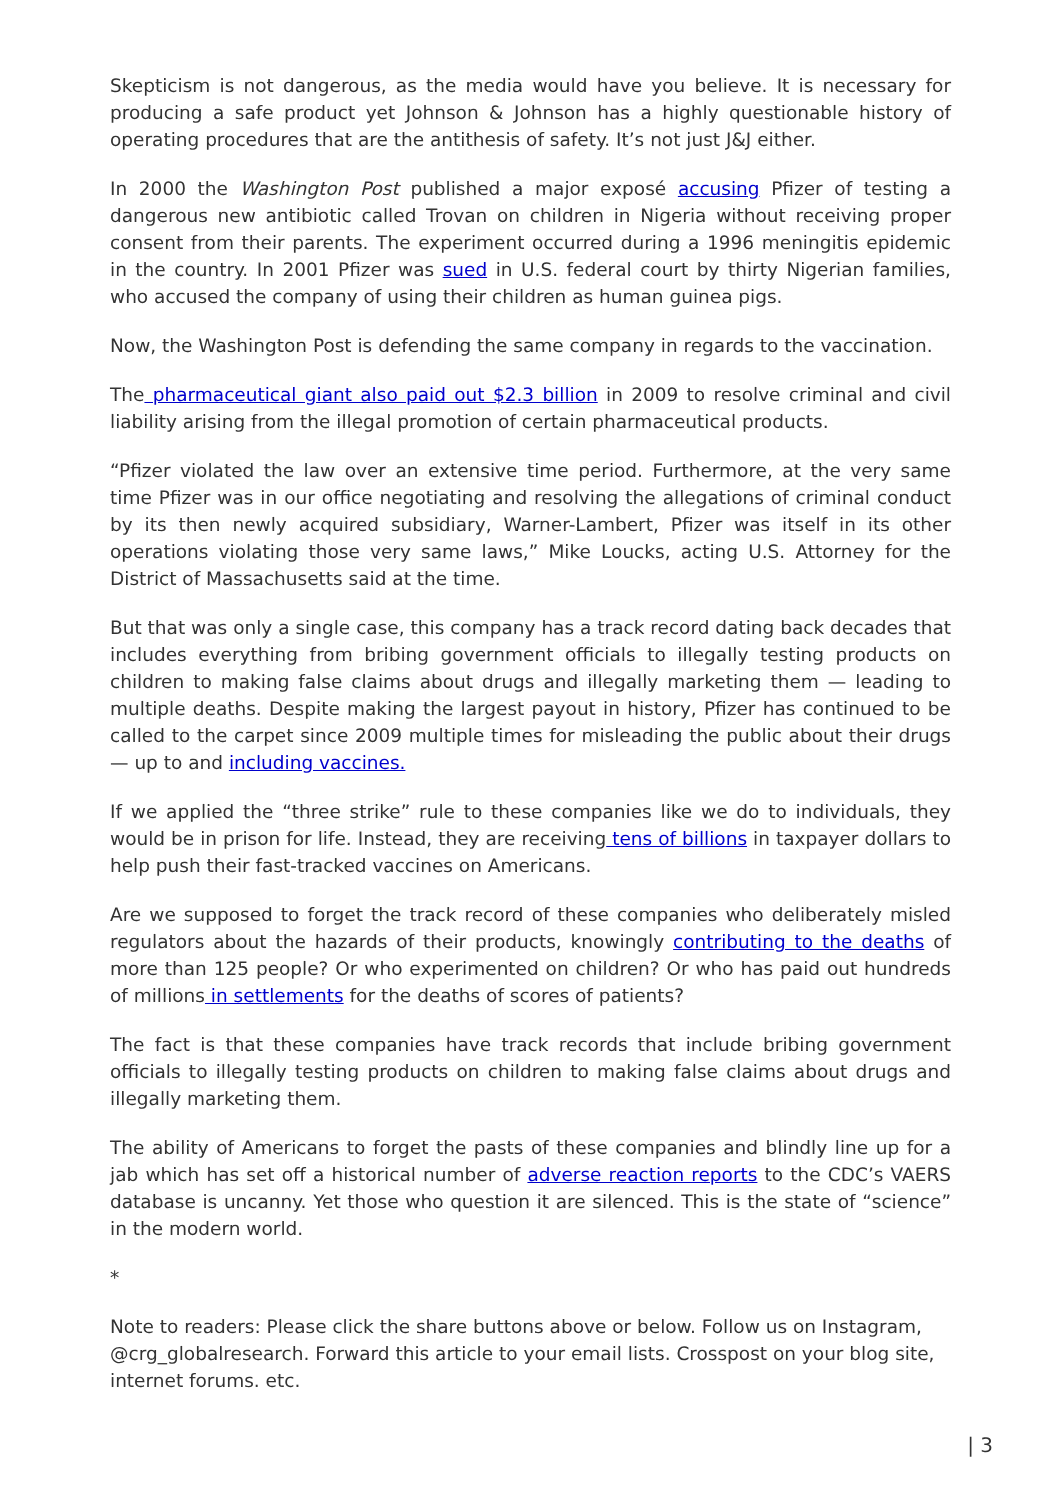Skepticism is not dangerous, as the media would have you believe. It is necessary for producing a safe product yet Johnson & Johnson has a highly questionable history of operating procedures that are the antithesis of safety. It’s not just J&J either.
In 2000 the Washington Post published a major exposé accusing Pfizer of testing a dangerous new antibiotic called Trovan on children in Nigeria without receiving proper consent from their parents. The experiment occurred during a 1996 meningitis epidemic in the country. In 2001 Pfizer was sued in U.S. federal court by thirty Nigerian families, who accused the company of using their children as human guinea pigs.
Now, the Washington Post is defending the same company in regards to the vaccination.
The pharmaceutical giant also paid out $2.3 billion in 2009 to resolve criminal and civil liability arising from the illegal promotion of certain pharmaceutical products.
“Pfizer violated the law over an extensive time period. Furthermore, at the very same time Pfizer was in our office negotiating and resolving the allegations of criminal conduct by its then newly acquired subsidiary, Warner-Lambert, Pfizer was itself in its other operations violating those very same laws,” Mike Loucks, acting U.S. Attorney for the District of Massachusetts said at the time.
But that was only a single case, this company has a track record dating back decades that includes everything from bribing government officials to illegally testing products on children to making false claims about drugs and illegally marketing them — leading to multiple deaths. Despite making the largest payout in history, Pfizer has continued to be called to the carpet since 2009 multiple times for misleading the public about their drugs — up to and including vaccines.
If we applied the “three strike” rule to these companies like we do to individuals, they would be in prison for life. Instead, they are receiving tens of billions in taxpayer dollars to help push their fast-tracked vaccines on Americans.
Are we supposed to forget the track record of these companies who deliberately misled regulators about the hazards of their products, knowingly contributing to the deaths of more than 125 people? Or who experimented on children? Or who has paid out hundreds of millions in settlements for the deaths of scores of patients?
The fact is that these companies have track records that include bribing government officials to illegally testing products on children to making false claims about drugs and illegally marketing them.
The ability of Americans to forget the pasts of these companies and blindly line up for a jab which has set off a historical number of adverse reaction reports to the CDC’s VAERS database is uncanny. Yet those who question it are silenced. This is the state of “science” in the modern world.
*
Note to readers: Please click the share buttons above or below. Follow us on Instagram, @crg_globalresearch. Forward this article to your email lists. Crosspost on your blog site, internet forums. etc.
| 3